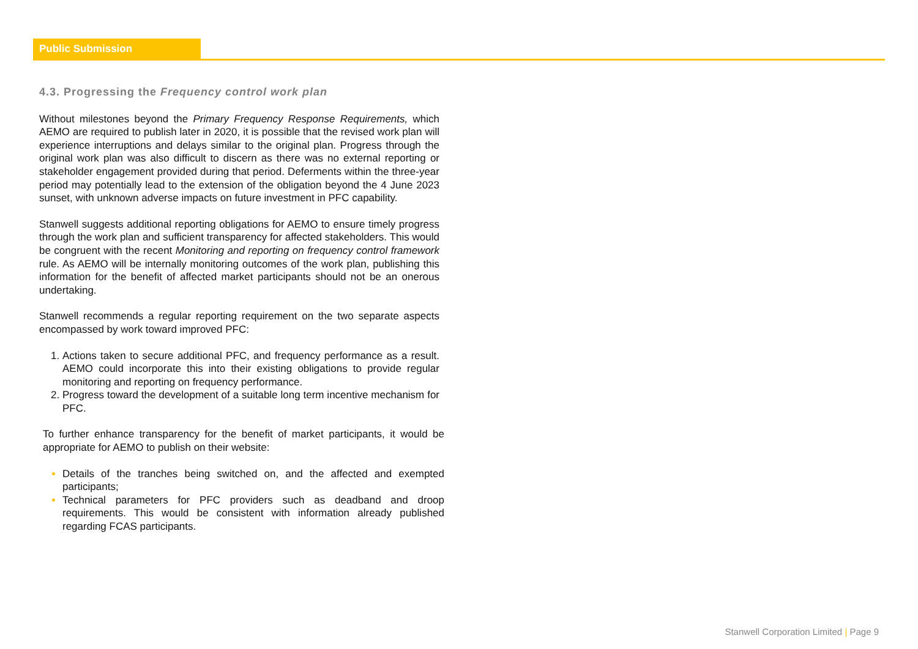Public Submission
4.3. Progressing the Frequency control work plan
Without milestones beyond the Primary Frequency Response Requirements, which AEMO are required to publish later in 2020, it is possible that the revised work plan will experience interruptions and delays similar to the original plan. Progress through the original work plan was also difficult to discern as there was no external reporting or stakeholder engagement provided during that period. Deferments within the three-year period may potentially lead to the extension of the obligation beyond the 4 June 2023 sunset, with unknown adverse impacts on future investment in PFC capability.
Stanwell suggests additional reporting obligations for AEMO to ensure timely progress through the work plan and sufficient transparency for affected stakeholders. This would be congruent with the recent Monitoring and reporting on frequency control framework rule. As AEMO will be internally monitoring outcomes of the work plan, publishing this information for the benefit of affected market participants should not be an onerous undertaking.
Stanwell recommends a regular reporting requirement on the two separate aspects encompassed by work toward improved PFC:
Actions taken to secure additional PFC, and frequency performance as a result. AEMO could incorporate this into their existing obligations to provide regular monitoring and reporting on frequency performance.
Progress toward the development of a suitable long term incentive mechanism for PFC.
To further enhance transparency for the benefit of market participants, it would be appropriate for AEMO to publish on their website:
Details of the tranches being switched on, and the affected and exempted participants;
Technical parameters for PFC providers such as deadband and droop requirements. This would be consistent with information already published regarding FCAS participants.
Stanwell Corporation Limited | Page 9